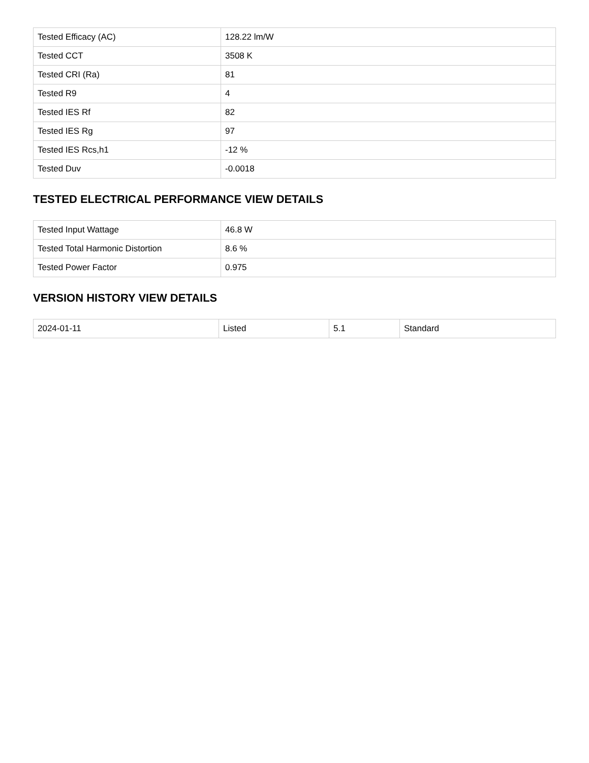| Tested Efficacy (AC) | 128.22 lm/W |
| Tested CCT | 3508 K |
| Tested CRI (Ra) | 81 |
| Tested R9 | 4 |
| Tested IES Rf | 82 |
| Tested IES Rg | 97 |
| Tested IES Rcs,h1 | -12 % |
| Tested Duv | -0.0018 |
TESTED ELECTRICAL PERFORMANCE VIEW DETAILS
| Tested Input Wattage | 46.8 W |
| Tested Total Harmonic Distortion | 8.6 % |
| Tested Power Factor | 0.975 |
VERSION HISTORY VIEW DETAILS
| 2024-01-11 | Listed | 5.1 | Standard |